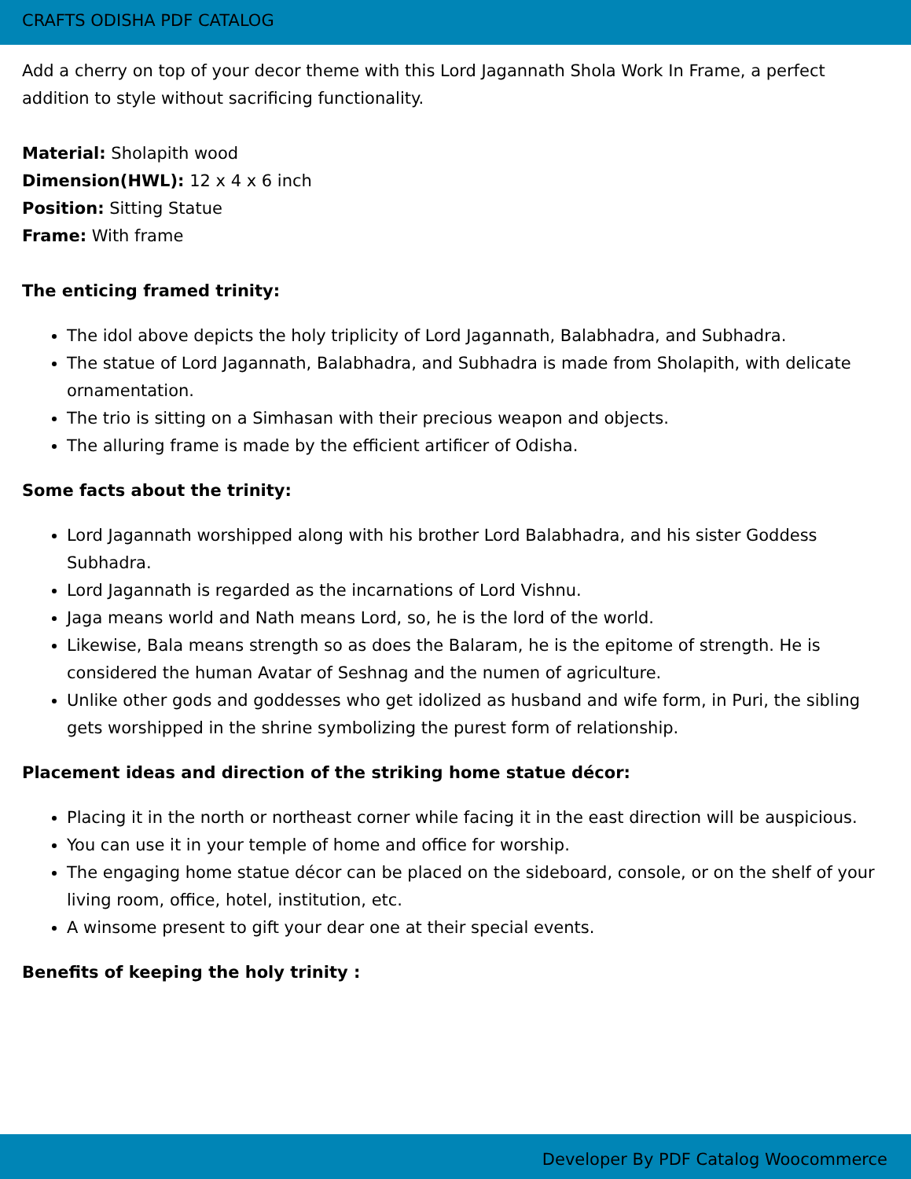CRAFTS ODISHA PDF CATALOG
Add a cherry on top of your decor theme with this Lord Jagannath Shola Work In Frame, a perfect addition to style without sacrificing functionality.
Material: Sholapith wood
Dimension(HWL): 12 x 4 x 6 inch
Position: Sitting Statue
Frame: With frame
The enticing framed trinity:
The idol above depicts the holy triplicity of Lord Jagannath, Balabhadra, and Subhadra.
The statue of Lord Jagannath, Balabhadra, and Subhadra is made from Sholapith, with delicate ornamentation.
The trio is sitting on a Simhasan with their precious weapon and objects.
The alluring frame is made by the efficient artificer of Odisha.
Some facts about the trinity:
Lord Jagannath worshipped along with his brother Lord Balabhadra, and his sister Goddess Subhadra.
Lord Jagannath is regarded as the incarnations of Lord Vishnu.
Jaga means world and Nath means Lord, so, he is the lord of the world.
Likewise, Bala means strength so as does the Balaram, he is the epitome of strength. He is considered the human Avatar of Seshnag and the numen of agriculture.
Unlike other gods and goddesses who get idolized as husband and wife form, in Puri, the sibling gets worshipped in the shrine symbolizing the purest form of relationship.
Placement ideas and direction of the striking home statue décor:
Placing it in the north or northeast corner while facing it in the east direction will be auspicious.
You can use it in your temple of home and office for worship.
The engaging home statue décor can be placed on the sideboard, console, or on the shelf of your living room, office, hotel, institution, etc.
A winsome present to gift your dear one at their special events.
Benefits of keeping the holy trinity :
Developer By PDF Catalog Woocommerce